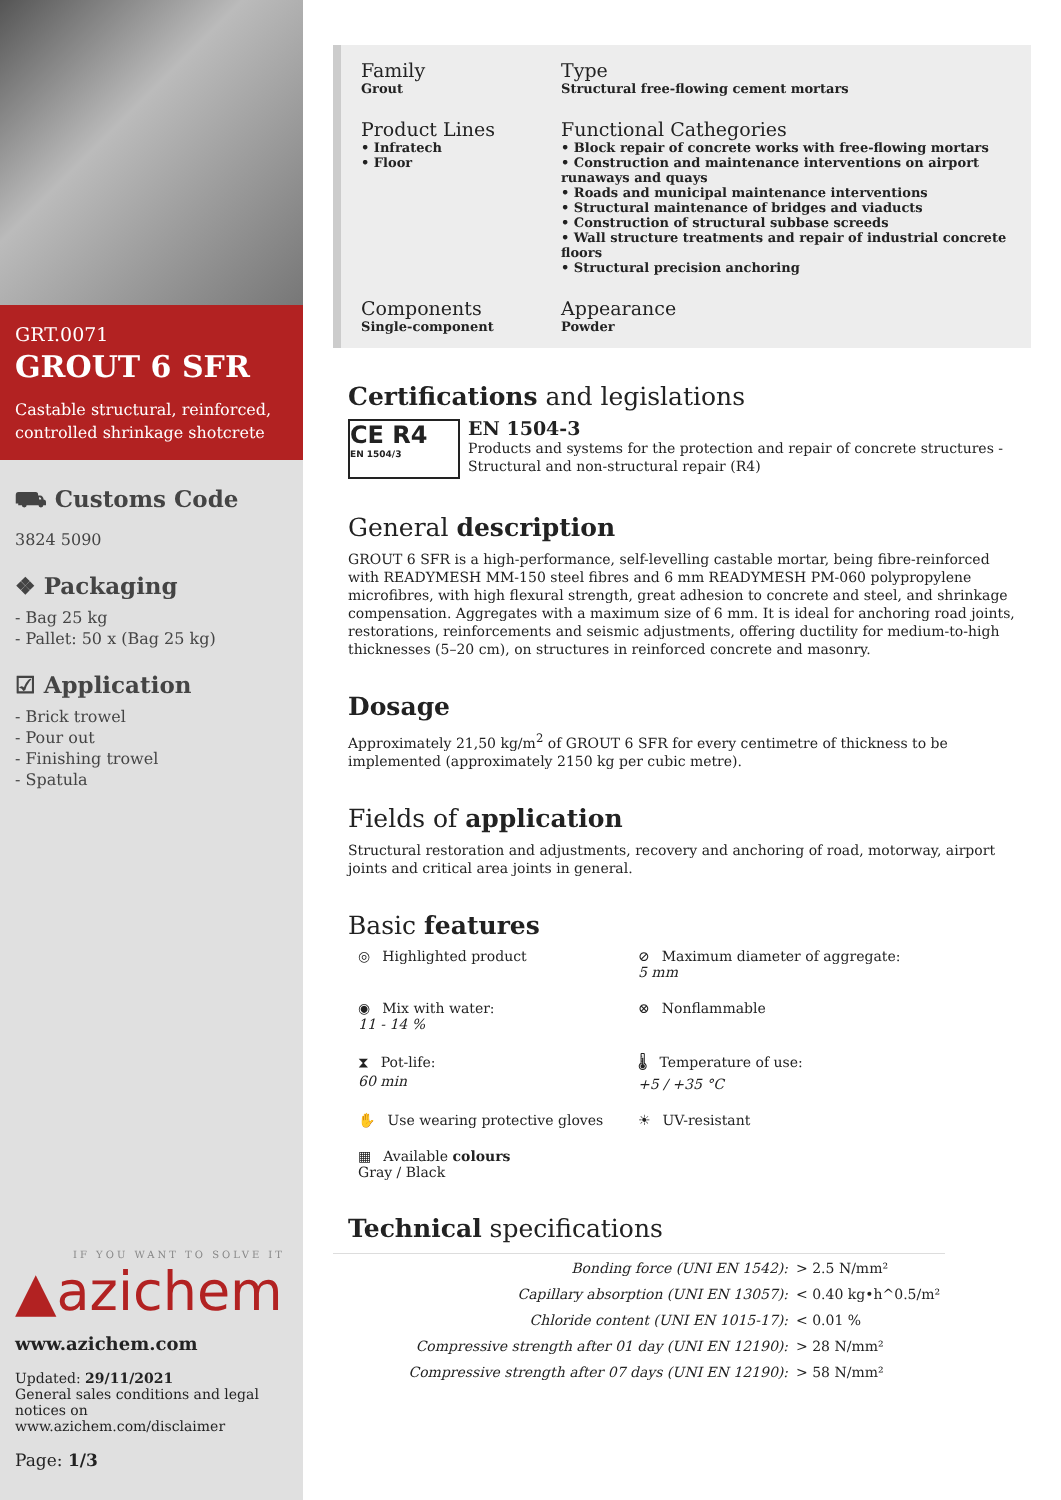GRT.0071
GROUT 6 SFR
Castable structural, reinforced, controlled shrinkage shotcrete
⛟ Customs Code
3824 5090
❖ Packaging
- Bag 25 kg
- Pallet: 50 x (Bag 25 kg)
☑ Application
- Brick trowel
- Pour out
- Finishing trowel
- Spatula
IF YOU WANT TO SOLVE IT
▲azichem
www.azichem.com
Updated: 29/11/2021
General sales conditions and legal notices on
www.azichem.com/disclaimer
Page: 1/3
| Family Grout | Type Structural free-flowing cement mortars |
| Product Lines • Infratech • Floor | Functional Cathegories • Block repair of concrete works with free-flowing mortars • Construction and maintenance interventions on airport runaways and quays • Roads and municipal maintenance interventions • Structural maintenance of bridges and viaducts • Construction of structural subbase screeds • Wall structure treatments and repair of industrial concrete floors • Structural precision anchoring |
| Components Single-component | Appearance Powder |
Certifications and legislations
CE R4
EN 1504/3
EN 1504-3
Products and systems for the protection and repair of concrete structures - Structural and non-structural repair (R4)
General description
GROUT 6 SFR is a high-performance, self-levelling castable mortar, being fibre-reinforced with READYMESH MM-150 steel fibres and 6 mm READYMESH PM-060 polypropylene microfibres, with high flexural strength, great adhesion to concrete and steel, and shrinkage compensation. Aggregates with a maximum size of 6 mm. It is ideal for anchoring road joints, restorations, reinforcements and seismic adjustments, offering ductility for medium-to-high thicknesses (5–20 cm), on structures in reinforced concrete and masonry.
Dosage
Approximately 21,50 kg/m<sup>2</sup> of GROUT 6 SFR for every centimetre of thickness to be implemented (approximately 2150 kg per cubic metre).
Fields of application
Structural restoration and adjustments, recovery and anchoring of road, motorway, airport joints and critical area joints in general.
Basic features
◎ Highlighted product
⊘ Maximum diameter of aggregate:
5 mm
◉ Mix with water:
11 - 14 %
⊗ Nonflammable
⧗ Pot-life:
60 min
🌡 Temperature of use:
+5 / +35 °C
✋ Use wearing protective gloves
☀ UV-resistant
▦ Available colours
Gray / Black
Technical specifications
| Bonding force (UNI EN 1542): | > 2.5 N/mm² |
| Capillary absorption (UNI EN 13057): | < 0.40 kg•h^0.5/m² |
| Chloride content (UNI EN 1015-17): | < 0.01 % |
| Compressive strength after 01 day (UNI EN 12190): | > 28 N/mm² |
| Compressive strength after 07 days (UNI EN 12190): | > 58 N/mm² |